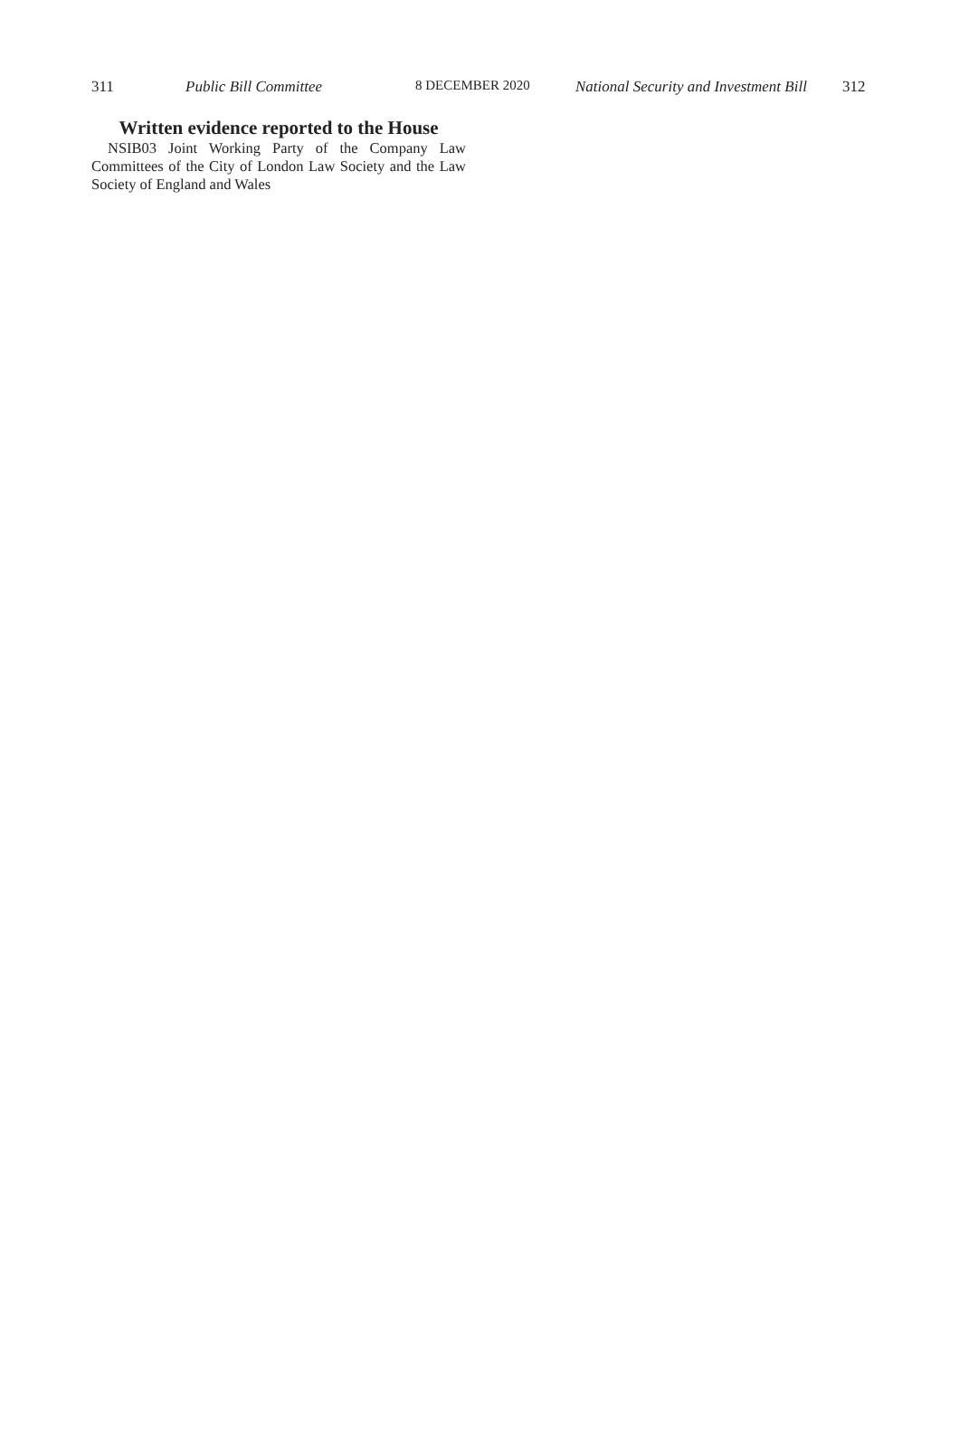311 Public Bill Committee 8 DECEMBER 2020 National Security and Investment Bill 312
Written evidence reported to the House
NSIB03 Joint Working Party of the Company Law Committees of the City of London Law Society and the Law Society of England and Wales